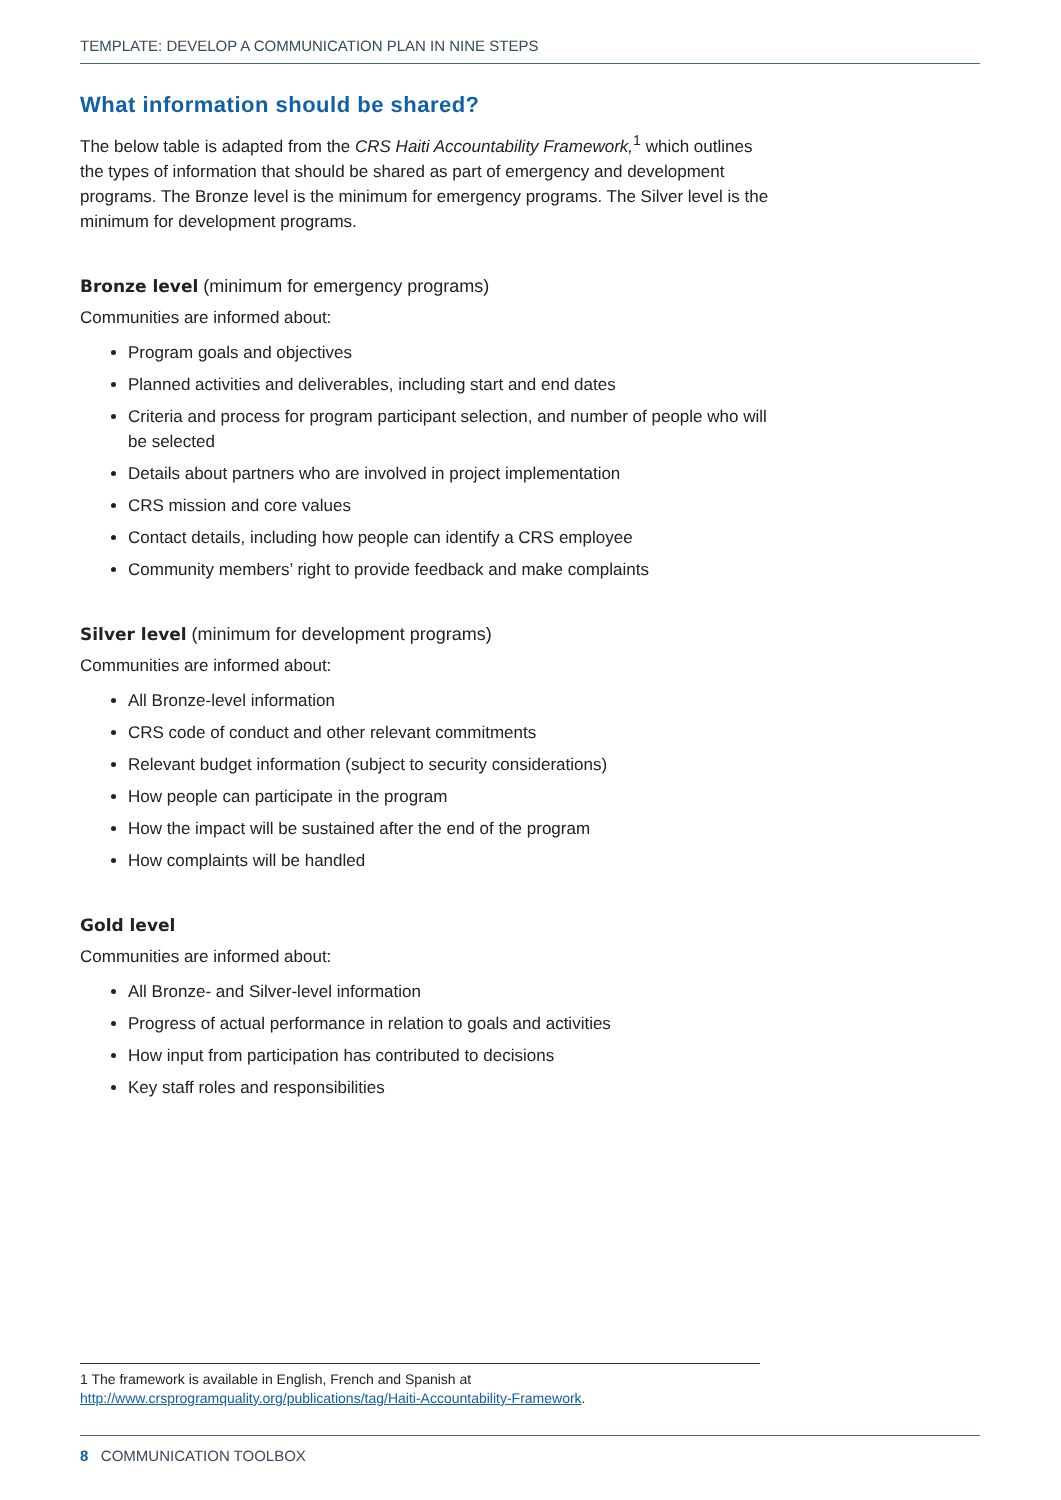TEMPLATE: DEVELOP A COMMUNICATION PLAN IN NINE STEPS
What information should be shared?
The below table is adapted from the CRS Haiti Accountability Framework,<sup>1</sup> which outlines the types of information that should be shared as part of emergency and development programs. The Bronze level is the minimum for emergency programs. The Silver level is the minimum for development programs.
Bronze level (minimum for emergency programs)
Communities are informed about:
Program goals and objectives
Planned activities and deliverables, including start and end dates
Criteria and process for program participant selection, and number of people who will be selected
Details about partners who are involved in project implementation
CRS mission and core values
Contact details, including how people can identify a CRS employee
Community members’ right to provide feedback and make complaints
Silver level (minimum for development programs)
Communities are informed about:
All Bronze-level information
CRS code of conduct and other relevant commitments
Relevant budget information (subject to security considerations)
How people can participate in the program
How the impact will be sustained after the end of the program
How complaints will be handled
Gold level
Communities are informed about:
All Bronze- and Silver-level information
Progress of actual performance in relation to goals and activities
How input from participation has contributed to decisions
Key staff roles and responsibilities
1 The framework is available in English, French and Spanish at http://www.crsprogramquality.org/publications/tag/Haiti-Accountability-Framework.
8 COMMUNICATION TOOLBOX